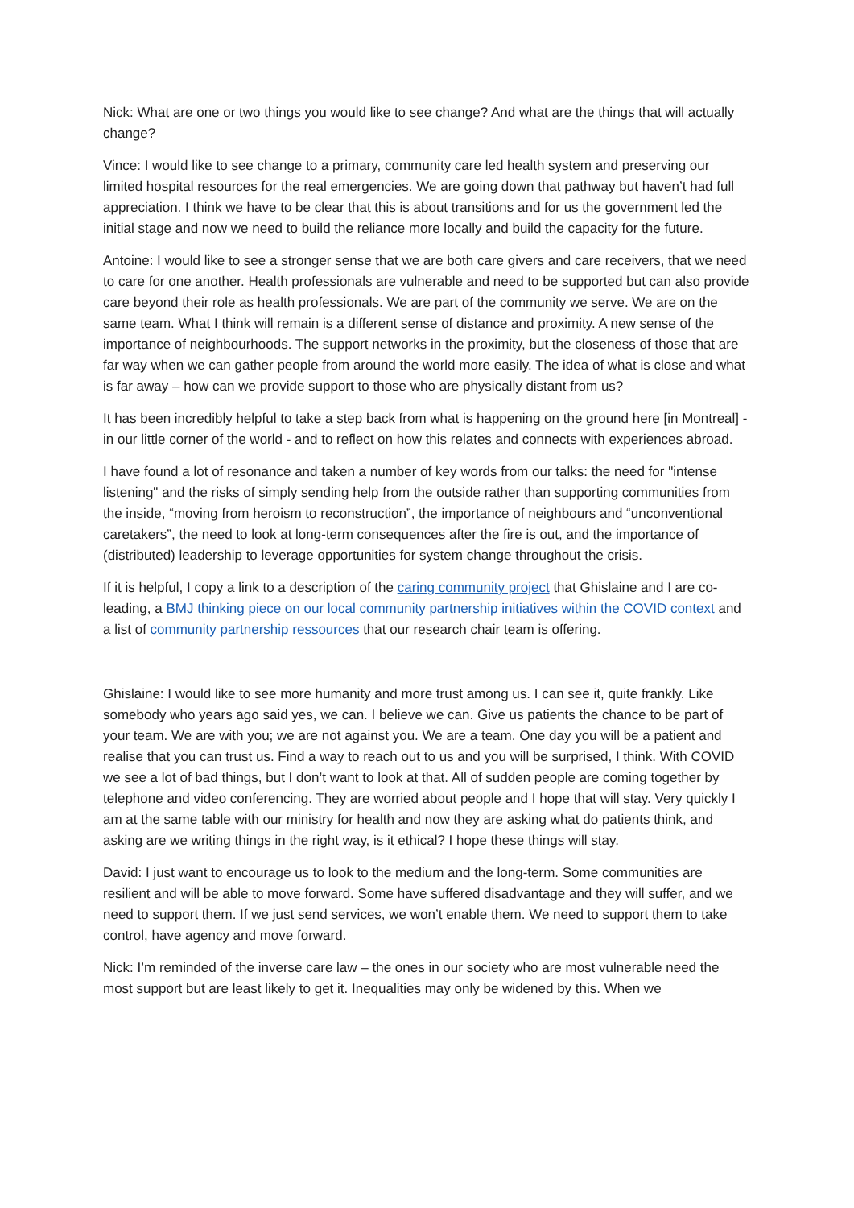Nick: What are one or two things you would like to see change? And what are the things that will actually change?
Vince: I would like to see change to a primary, community care led health system and preserving our limited hospital resources for the real emergencies. We are going down that pathway but haven’t had full appreciation. I think we have to be clear that this is about transitions and for us the government led the initial stage and now we need to build the reliance more locally and build the capacity for the future.
Antoine: I would like to see a stronger sense that we are both care givers and care receivers, that we need to care for one another. Health professionals are vulnerable and need to be supported but can also provide care beyond their role as health professionals. We are part of the community we serve. We are on the same team. What I think will remain is a different sense of distance and proximity. A new sense of the importance of neighbourhoods. The support networks in the proximity, but the closeness of those that are far way when we can gather people from around the world more easily. The idea of what is close and what is far away – how can we provide support to those who are physically distant from us?
It has been incredibly helpful to take a step back from what is happening on the ground here [in Montreal] - in our little corner of the world - and to reflect on how this relates and connects with experiences abroad.
I have found a lot of resonance and taken a number of key words from our talks: the need for "intense listening" and the risks of simply sending help from the outside rather than supporting communities from the inside, “moving from heroism to reconstruction”, the importance of neighbours and “unconventional caretakers”, the need to look at long-term consequences after the fire is out, and the importance of (distributed) leadership to leverage opportunities for system change throughout the crisis.
If it is helpful, I copy a link to a description of the caring community project that Ghislaine and I are co-leading, a BMJ thinking piece on our local community partnership initiatives within the COVID context and a list of community partnership ressources that our research chair team is offering.
Ghislaine: I would like to see more humanity and more trust among us. I can see it, quite frankly. Like somebody who years ago said yes, we can. I believe we can. Give us patients the chance to be part of your team. We are with you; we are not against you. We are a team. One day you will be a patient and realise that you can trust us. Find a way to reach out to us and you will be surprised, I think. With COVID we see a lot of bad things, but I don’t want to look at that. All of sudden people are coming together by telephone and video conferencing. They are worried about people and I hope that will stay. Very quickly I am at the same table with our ministry for health and now they are asking what do patients think, and asking are we writing things in the right way, is it ethical? I hope these things will stay.
David: I just want to encourage us to look to the medium and the long-term. Some communities are resilient and will be able to move forward. Some have suffered disadvantage and they will suffer, and we need to support them. If we just send services, we won’t enable them. We need to support them to take control, have agency and move forward.
Nick: I’m reminded of the inverse care law – the ones in our society who are most vulnerable need the most support but are least likely to get it. Inequalities may only be widened by this. When we